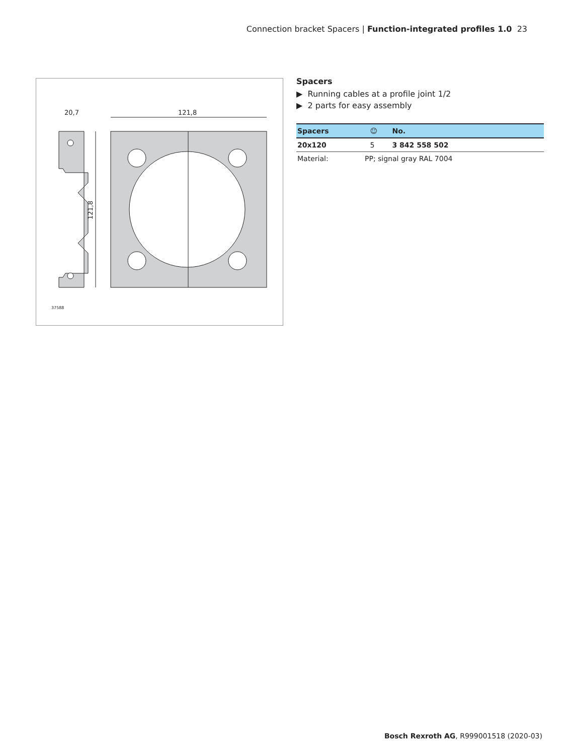Connection bracket Spacers | Function-integrated profiles 1.0 23
20,7
121,8
121,8
37588
Spacers
▶ Running cables at a profile joint 1/2
▶ 2 parts for easy assembly
| Spacers | | ☺ | No. |
| --- | --- | --- | --- |
| 20x120 | | 5 | 3 842 558 502 |
| Material: | PP; signal gray RAL 7004 | | |
Bosch Rexroth AG, R999001518 (2020-03)